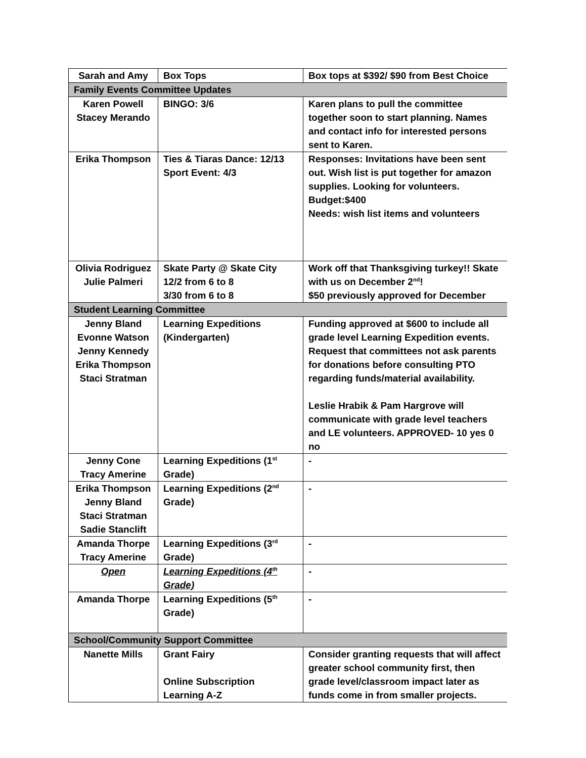| Sarah and Amy | Box Tops | Box tops at $392/ $90 from Best Choice |
| Family Events Committee Updates | | |
| Karen Powell Stacey Merando | BINGO: 3/6 | Karen plans to pull the committee together soon to start planning. Names and contact info for interested persons sent to Karen. |
| Erika Thompson | Ties & Tiaras Dance: 12/13 Sport Event: 4/3 | Responses: Invitations have been sent out. Wish list is put together for amazon supplies. Looking for volunteers. Budget:$400 Needs: wish list items and volunteers |
| Olivia Rodriguez Julie Palmeri | Skate Party @ Skate City 12/2 from 6 to 8 3/30 from 6 to 8 | Work off that Thanksgiving turkey!! Skate with us on December 2<sup>nd</sup>! $50 previously approved for December |
| Student Learning Committee | | |
| Jenny Bland Evonne Watson Jenny Kennedy Erika Thompson Staci Stratman | Learning Expeditions (Kindergarten) | Funding approved at $600 to include all grade level Learning Expedition events. Request that committees not ask parents for donations before consulting PTO regarding funds/material availability. Leslie Hrabik & Pam Hargrove will communicate with grade level teachers and LE volunteers. APPROVED- 10 yes 0 no |
| Jenny Cone Tracy Amerine | Learning Expeditions (1<sup>st</sup> Grade) | - |
| Erika Thompson Jenny Bland Staci Stratman Sadie Stanclift | Learning Expeditions (2<sup>nd</sup> Grade) | - |
| Amanda Thorpe Tracy Amerine | Learning Expeditions (3<sup>rd</sup> Grade) | - |
| Open | Learning Expeditions (4<sup>th</sup> Grade) | - |
| Amanda Thorpe | Learning Expeditions (5<sup>th</sup> Grade) | - |
| School/Community Support Committee | | |
| Nanette Mills | Grant Fairy Online Subscription Learning A-Z | Consider granting requests that will affect greater school community first, then grade level/classroom impact later as funds come in from smaller projects. |